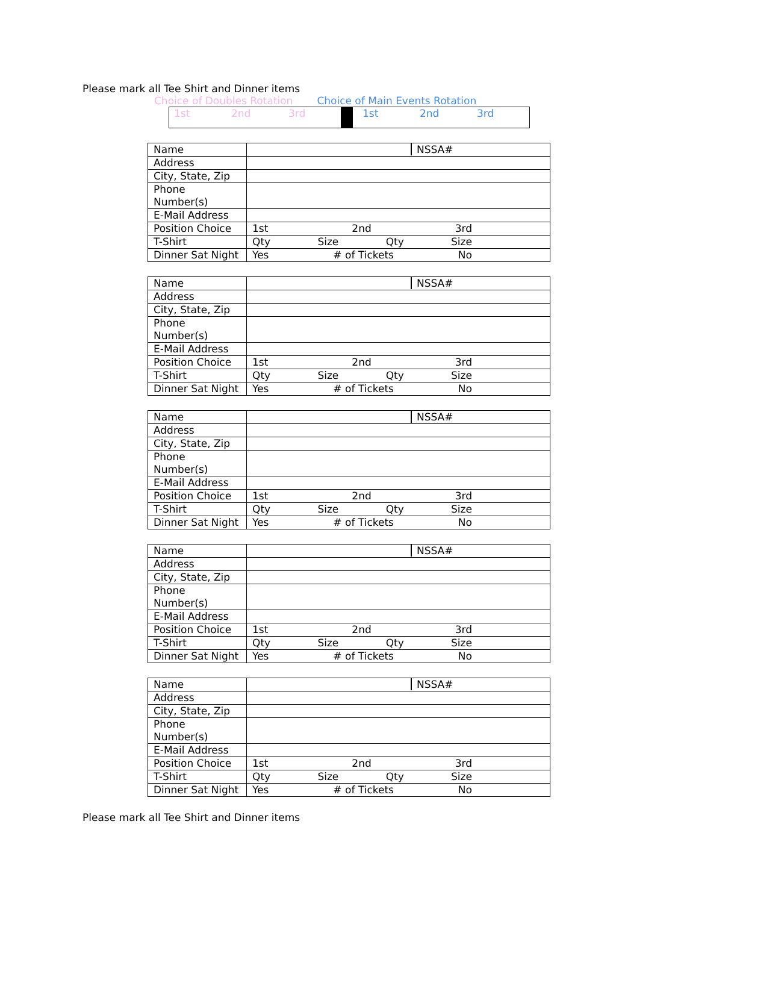Please mark all Tee Shirt and Dinner items
Choice of Doubles Rotation Choice of Main Events Rotation
1st 2nd 3rd 1st 2nd 3rd
| Name | NSSA# |
| Address | |
| City, State, Zip | |
| Phone Number(s) | |
| E-Mail Address | |
| Position Choice | 1st 2nd 3rd |
| T-Shirt | Qty Size Qty Size |
| Dinner Sat Night | Yes # of Tickets No |
| Name | NSSA# |
| Address | |
| City, State, Zip | |
| Phone Number(s) | |
| E-Mail Address | |
| Position Choice | 1st 2nd 3rd |
| T-Shirt | Qty Size Qty Size |
| Dinner Sat Night | Yes # of Tickets No |
| Name | NSSA# |
| Address | |
| City, State, Zip | |
| Phone Number(s) | |
| E-Mail Address | |
| Position Choice | 1st 2nd 3rd |
| T-Shirt | Qty Size Qty Size |
| Dinner Sat Night | Yes # of Tickets No |
| Name | NSSA# |
| Address | |
| City, State, Zip | |
| Phone Number(s) | |
| E-Mail Address | |
| Position Choice | 1st 2nd 3rd |
| T-Shirt | Qty Size Qty Size |
| Dinner Sat Night | Yes # of Tickets No |
| Name | NSSA# |
| Address | |
| City, State, Zip | |
| Phone Number(s) | |
| E-Mail Address | |
| Position Choice | 1st 2nd 3rd |
| T-Shirt | Qty Size Qty Size |
| Dinner Sat Night | Yes # of Tickets No |
Please mark all Tee Shirt and Dinner items